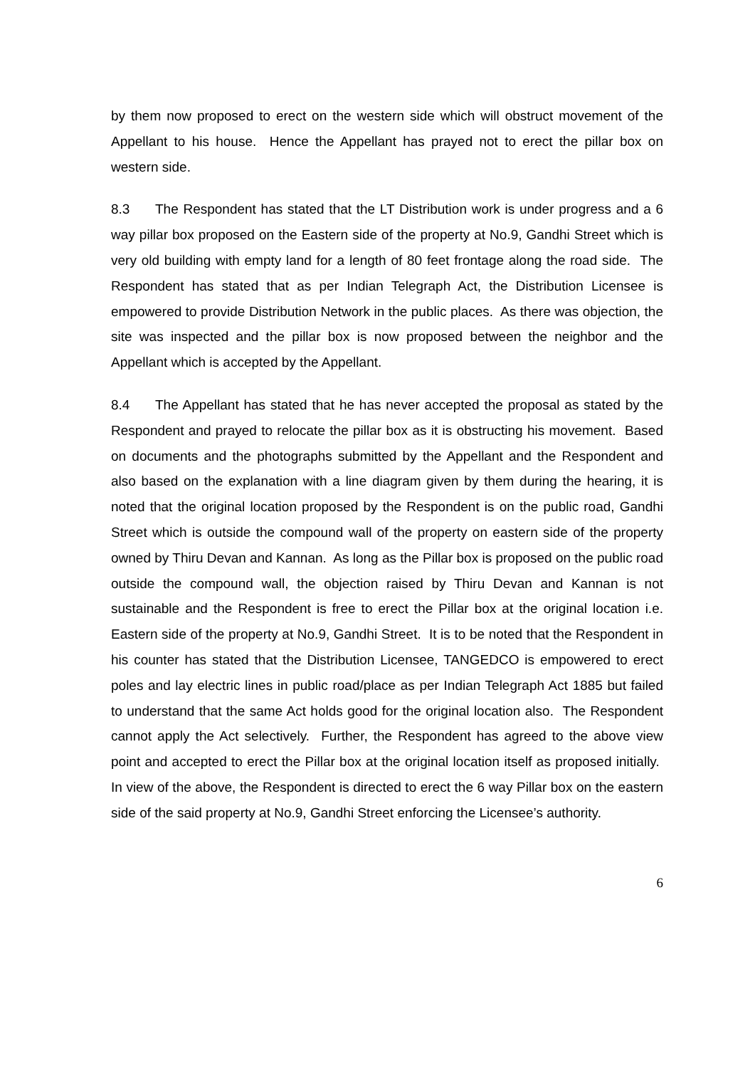by them now proposed to erect on the western side which will obstruct movement of the Appellant to his house. Hence the Appellant has prayed not to erect the pillar box on western side.
8.3 The Respondent has stated that the LT Distribution work is under progress and a 6 way pillar box proposed on the Eastern side of the property at No.9, Gandhi Street which is very old building with empty land for a length of 80 feet frontage along the road side. The Respondent has stated that as per Indian Telegraph Act, the Distribution Licensee is empowered to provide Distribution Network in the public places. As there was objection, the site was inspected and the pillar box is now proposed between the neighbor and the Appellant which is accepted by the Appellant.
8.4 The Appellant has stated that he has never accepted the proposal as stated by the Respondent and prayed to relocate the pillar box as it is obstructing his movement. Based on documents and the photographs submitted by the Appellant and the Respondent and also based on the explanation with a line diagram given by them during the hearing, it is noted that the original location proposed by the Respondent is on the public road, Gandhi Street which is outside the compound wall of the property on eastern side of the property owned by Thiru Devan and Kannan. As long as the Pillar box is proposed on the public road outside the compound wall, the objection raised by Thiru Devan and Kannan is not sustainable and the Respondent is free to erect the Pillar box at the original location i.e. Eastern side of the property at No.9, Gandhi Street. It is to be noted that the Respondent in his counter has stated that the Distribution Licensee, TANGEDCO is empowered to erect poles and lay electric lines in public road/place as per Indian Telegraph Act 1885 but failed to understand that the same Act holds good for the original location also. The Respondent cannot apply the Act selectively. Further, the Respondent has agreed to the above view point and accepted to erect the Pillar box at the original location itself as proposed initially. In view of the above, the Respondent is directed to erect the 6 way Pillar box on the eastern side of the said property at No.9, Gandhi Street enforcing the Licensee’s authority.
6